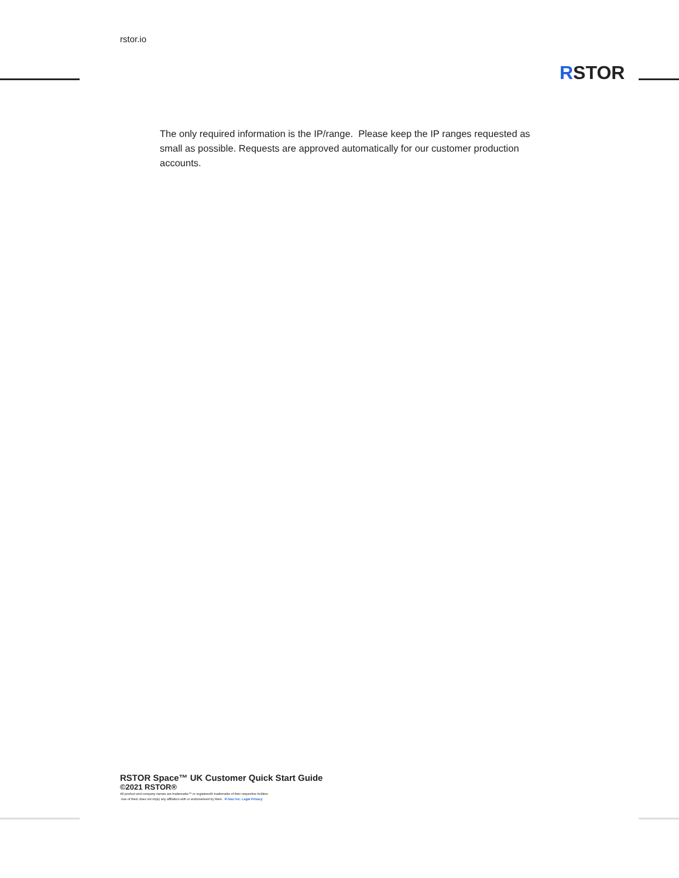rstor.io
RSTOR
The only required information is the IP/range. Please keep the IP ranges requested as small as possible. Requests are approved automatically for our customer production accounts.
RSTOR Space™ UK Customer Quick Start Guide
©2021 RSTOR®
All product and company names are trademarks™ or registered® trademarks of their respective holders.
Use of them does not imply any affiliation with or endorsement by them. R-Stor Inc. Legal Privacy